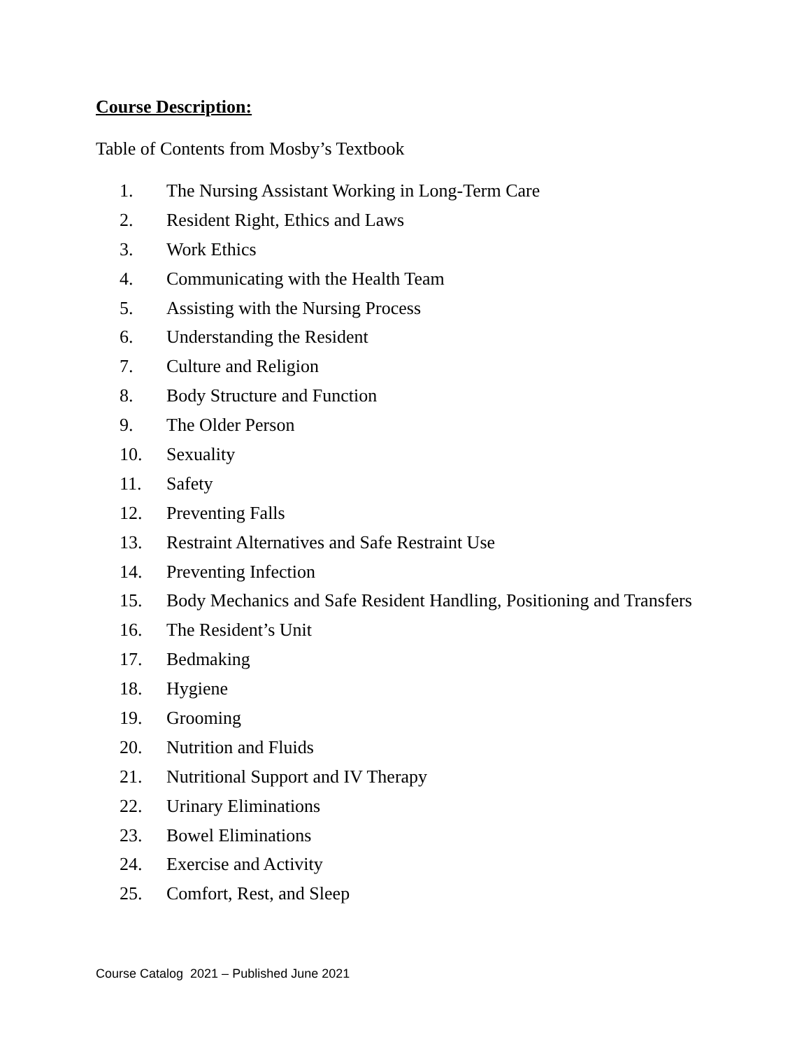Course Description:
Table of Contents from Mosby’s Textbook
1. The Nursing Assistant Working in Long-Term Care
2. Resident Right, Ethics and Laws
3. Work Ethics
4. Communicating with the Health Team
5. Assisting with the Nursing Process
6. Understanding the Resident
7. Culture and Religion
8. Body Structure and Function
9. The Older Person
10. Sexuality
11. Safety
12. Preventing Falls
13. Restraint Alternatives and Safe Restraint Use
14. Preventing Infection
15. Body Mechanics and Safe Resident Handling, Positioning and Transfers
16. The Resident’s Unit
17. Bedmaking
18. Hygiene
19. Grooming
20. Nutrition and Fluids
21. Nutritional Support and IV Therapy
22. Urinary Eliminations
23. Bowel Eliminations
24. Exercise and Activity
25. Comfort, Rest, and Sleep
Course Catalog 2021 – Published June 2021